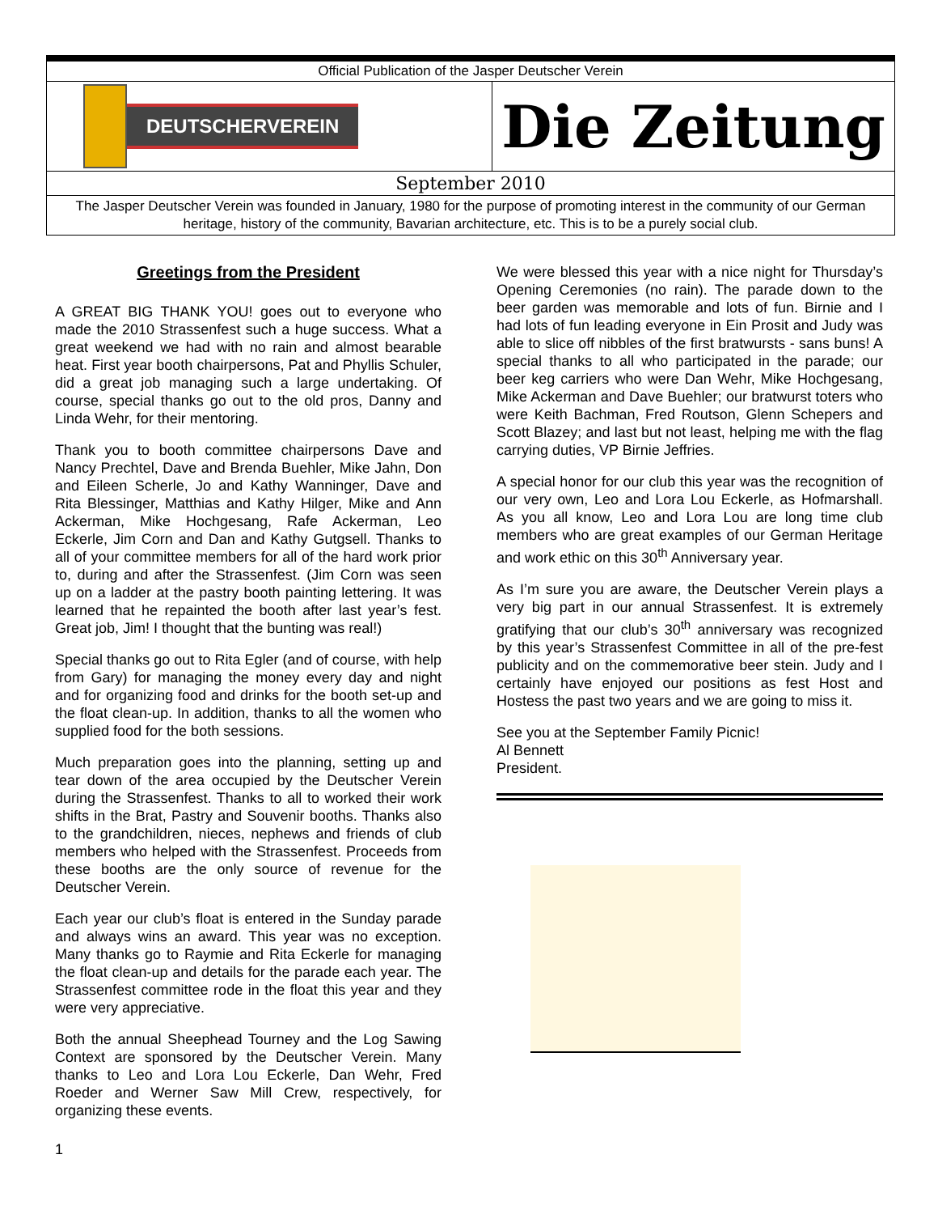Official Publication of the Jasper Deutscher Verein
DEUTSCHERVEREIN
Die Zeitung
September 2010
The Jasper Deutscher Verein was founded in January, 1980 for the purpose of promoting interest in the community of our German heritage, history of the community, Bavarian architecture, etc. This is to be a purely social club.
Greetings from the President
A GREAT BIG THANK YOU! goes out to everyone who made the 2010 Strassenfest such a huge success. What a great weekend we had with no rain and almost bearable heat. First year booth chairpersons, Pat and Phyllis Schuler, did a great job managing such a large undertaking. Of course, special thanks go out to the old pros, Danny and Linda Wehr, for their mentoring.
Thank you to booth committee chairpersons Dave and Nancy Prechtel, Dave and Brenda Buehler, Mike Jahn, Don and Eileen Scherle, Jo and Kathy Wanninger, Dave and Rita Blessinger, Matthias and Kathy Hilger, Mike and Ann Ackerman, Mike Hochgesang, Rafe Ackerman, Leo Eckerle, Jim Corn and Dan and Kathy Gutgsell. Thanks to all of your committee members for all of the hard work prior to, during and after the Strassenfest. (Jim Corn was seen up on a ladder at the pastry booth painting lettering. It was learned that he repainted the booth after last year’s fest. Great job, Jim! I thought that the bunting was real!)
Special thanks go out to Rita Egler (and of course, with help from Gary) for managing the money every day and night and for organizing food and drinks for the booth set-up and the float clean-up. In addition, thanks to all the women who supplied food for the both sessions.
Much preparation goes into the planning, setting up and tear down of the area occupied by the Deutscher Verein during the Strassenfest. Thanks to all to worked their work shifts in the Brat, Pastry and Souvenir booths. Thanks also to the grandchildren, nieces, nephews and friends of club members who helped with the Strassenfest. Proceeds from these booths are the only source of revenue for the Deutscher Verein.
Each year our club’s float is entered in the Sunday parade and always wins an award. This year was no exception. Many thanks go to Raymie and Rita Eckerle for managing the float clean-up and details for the parade each year. The Strassenfest committee rode in the float this year and they were very appreciative.
Both the annual Sheephead Tourney and the Log Sawing Context are sponsored by the Deutscher Verein. Many thanks to Leo and Lora Lou Eckerle, Dan Wehr, Fred Roeder and Werner Saw Mill Crew, respectively, for organizing these events.
We were blessed this year with a nice night for Thursday’s Opening Ceremonies (no rain). The parade down to the beer garden was memorable and lots of fun. Birnie and I had lots of fun leading everyone in Ein Prosit and Judy was able to slice off nibbles of the first bratwursts - sans buns! A special thanks to all who participated in the parade; our beer keg carriers who were Dan Wehr, Mike Hochgesang, Mike Ackerman and Dave Buehler; our bratwurst toters who were Keith Bachman, Fred Routson, Glenn Schepers and Scott Blazey; and last but not least, helping me with the flag carrying duties, VP Birnie Jeffries.
A special honor for our club this year was the recognition of our very own, Leo and Lora Lou Eckerle, as Hofmarshall. As you all know, Leo and Lora Lou are long time club members who are great examples of our German Heritage and work ethic on this 30<sup>th</sup> Anniversary year.
As I’m sure you are aware, the Deutscher Verein plays a very big part in our annual Strassenfest. It is extremely gratifying that our club’s 30<sup>th</sup> anniversary was recognized by this year’s Strassenfest Committee in all of the pre-fest publicity and on the commemorative beer stein. Judy and I certainly have enjoyed our positions as fest Host and Hostess the past two years and we are going to miss it.
See you at the September Family Picnic!
Al Bennett
President.
1